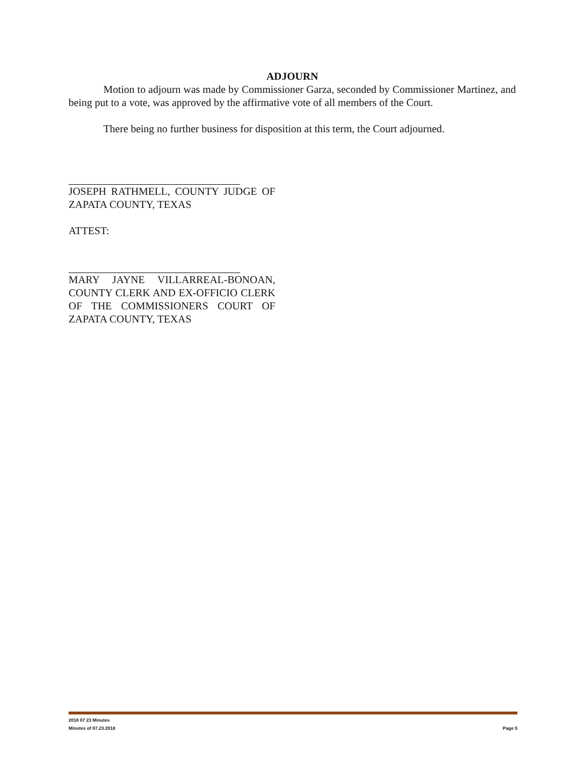ADJOURN
Motion to adjourn was made by Commissioner Garza, seconded by Commissioner Martinez, and being put to a vote, was approved by the affirmative vote of all members of the Court.
There being no further business for disposition at this term, the Court adjourned.
JOSEPH RATHMELL, COUNTY JUDGE OF ZAPATA COUNTY, TEXAS
ATTEST:
MARY JAYNE VILLARREAL-BONOAN, COUNTY CLERK AND EX-OFFICIO CLERK OF THE COMMISSIONERS COURT OF ZAPATA COUNTY, TEXAS
2018 07 23 Minutes
Minutes of 07.23.2018 Page 5